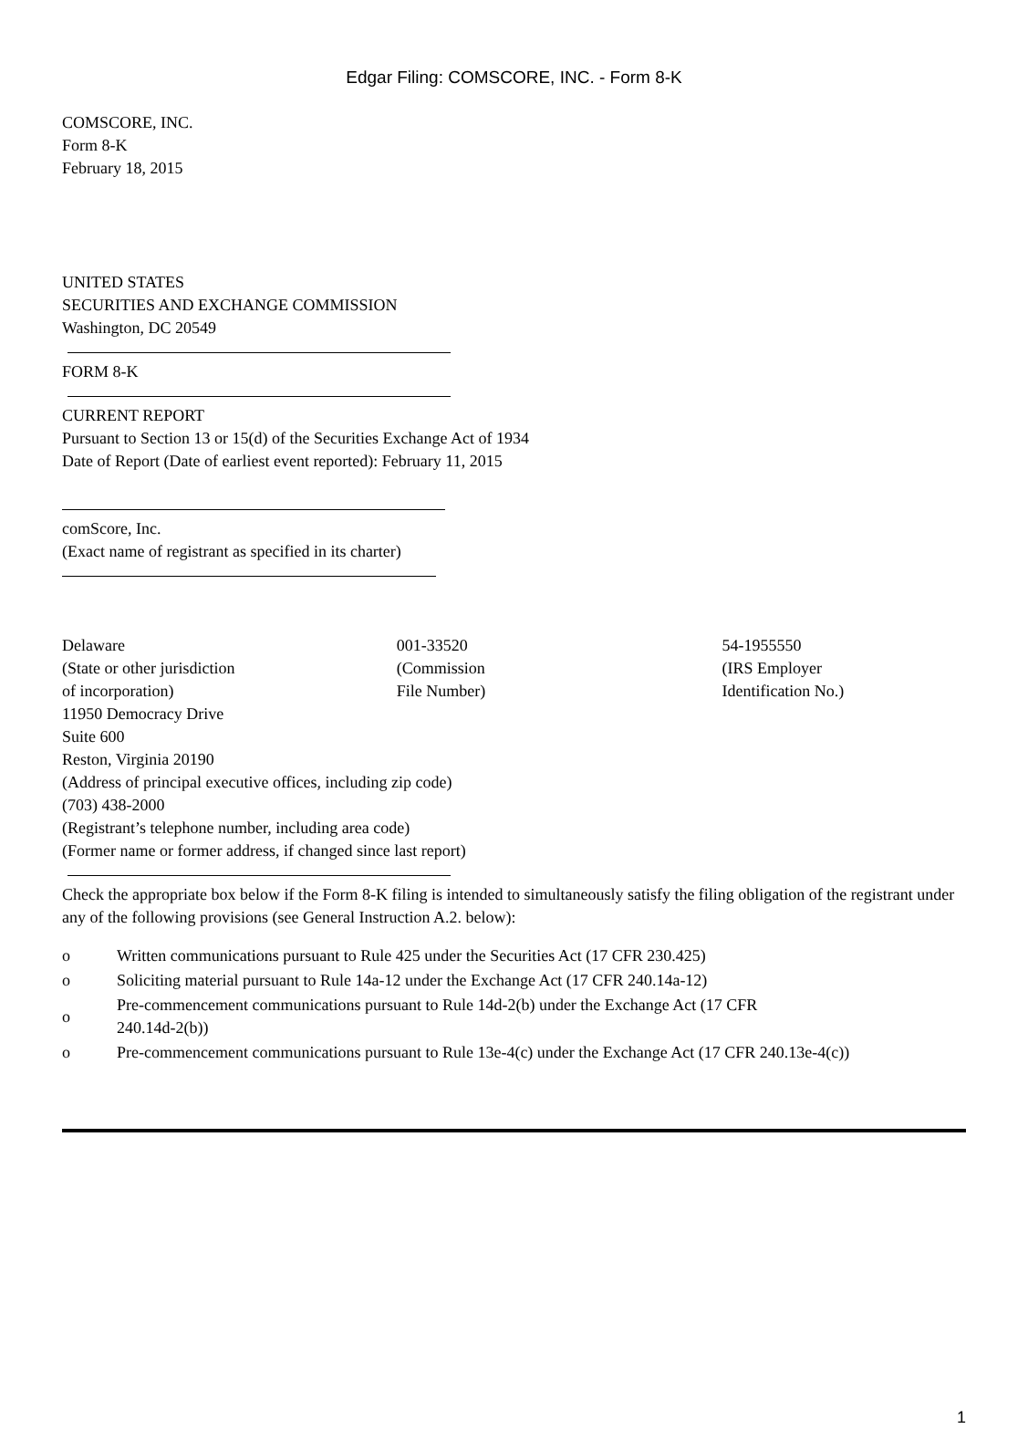Edgar Filing: COMSCORE, INC. - Form 8-K
COMSCORE, INC.
Form 8-K
February 18, 2015
UNITED STATES
SECURITIES AND EXCHANGE COMMISSION
Washington, DC 20549
FORM 8-K
CURRENT REPORT
Pursuant to Section 13 or 15(d) of the Securities Exchange Act of 1934
Date of Report (Date of earliest event reported): February 11, 2015
comScore, Inc.
(Exact name of registrant as specified in its charter)
| Delaware (State or other jurisdiction of incorporation) | 001-33520 (Commission File Number) | 54-1955550 (IRS Employer Identification No.) |
11950 Democracy Drive
Suite 600
Reston, Virginia 20190
(Address of principal executive offices, including zip code)
(703) 438-2000
(Registrant’s telephone number, including area code)
(Former name or former address, if changed since last report)
Check the appropriate box below if the Form 8-K filing is intended to simultaneously satisfy the filing obligation of the registrant under any of the following provisions (see General Instruction A.2. below):
| o | Written communications pursuant to Rule 425 under the Securities Act (17 CFR 230.425) |
| o | Soliciting material pursuant to Rule 14a-12 under the Exchange Act (17 CFR 240.14a-12) |
| o | Pre-commencement communications pursuant to Rule 14d-2(b) under the Exchange Act (17 CFR 240.14d-2(b)) |
| o | Pre-commencement communications pursuant to Rule 13e-4(c) under the Exchange Act (17 CFR 240.13e-4(c)) |
1